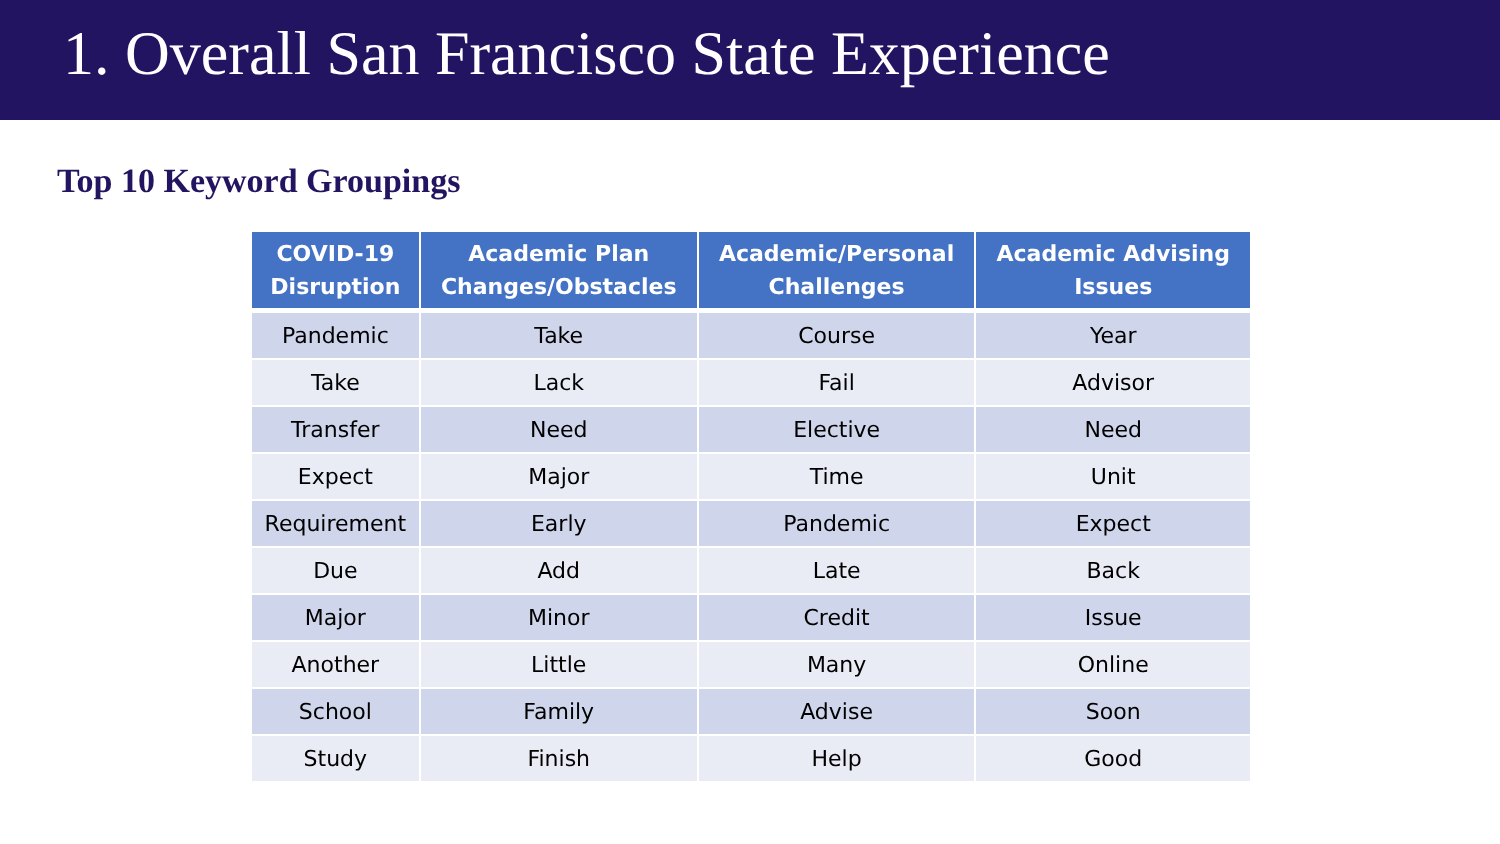1. Overall San Francisco State Experience
Top 10 Keyword Groupings
| COVID-19 Disruption | Academic Plan Changes/Obstacles | Academic/Personal Challenges | Academic Advising Issues |
| --- | --- | --- | --- |
| Pandemic | Take | Course | Year |
| Take | Lack | Fail | Advisor |
| Transfer | Need | Elective | Need |
| Expect | Major | Time | Unit |
| Requirement | Early | Pandemic | Expect |
| Due | Add | Late | Back |
| Major | Minor | Credit | Issue |
| Another | Little | Many | Online |
| School | Family | Advise | Soon |
| Study | Finish | Help | Good |